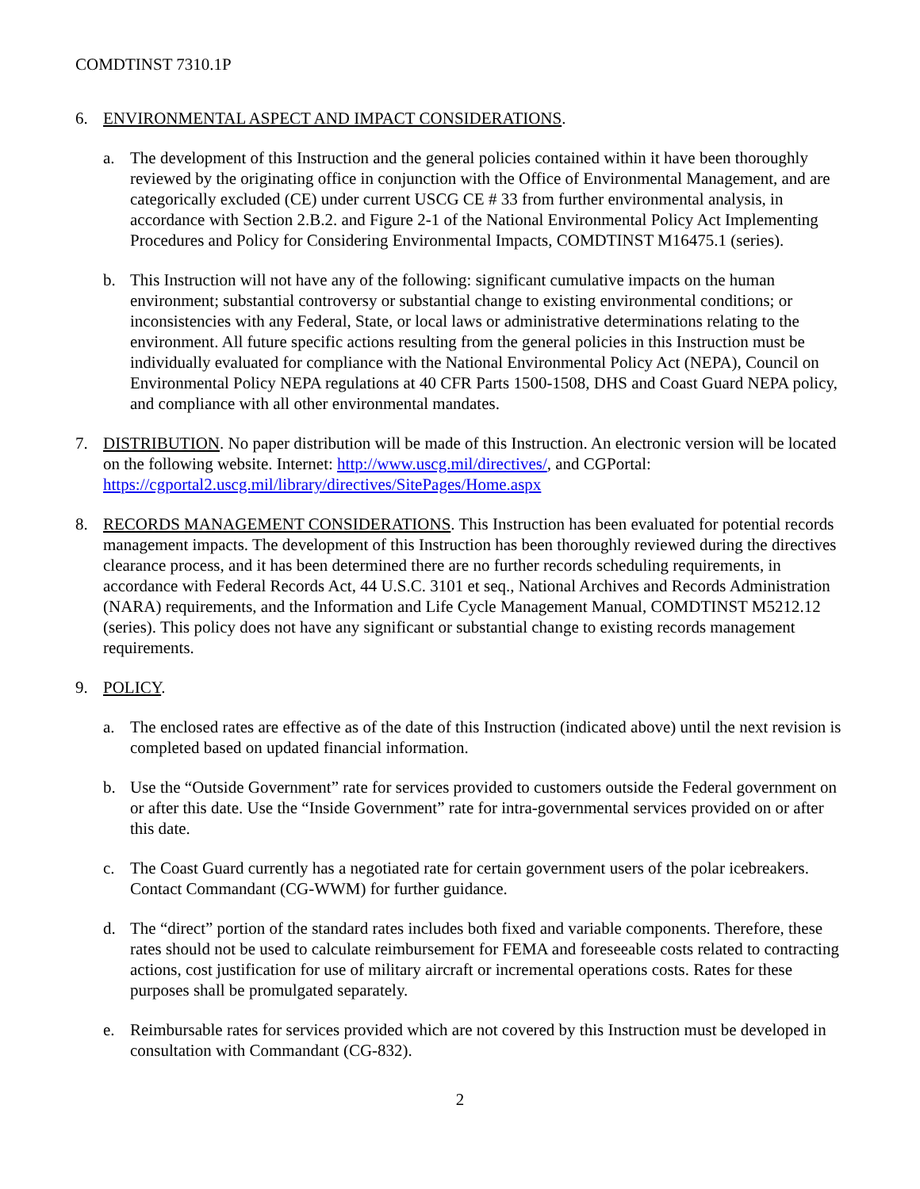COMDTINST 7310.1P
6. ENVIRONMENTAL ASPECT AND IMPACT CONSIDERATIONS.
a. The development of this Instruction and the general policies contained within it have been thoroughly reviewed by the originating office in conjunction with the Office of Environmental Management, and are categorically excluded (CE) under current USCG CE # 33 from further environmental analysis, in accordance with Section 2.B.2. and Figure 2-1 of the National Environmental Policy Act Implementing Procedures and Policy for Considering Environmental Impacts, COMDTINST M16475.1 (series).
b. This Instruction will not have any of the following: significant cumulative impacts on the human environment; substantial controversy or substantial change to existing environmental conditions; or inconsistencies with any Federal, State, or local laws or administrative determinations relating to the environment. All future specific actions resulting from the general policies in this Instruction must be individually evaluated for compliance with the National Environmental Policy Act (NEPA), Council on Environmental Policy NEPA regulations at 40 CFR Parts 1500-1508, DHS and Coast Guard NEPA policy, and compliance with all other environmental mandates.
7. DISTRIBUTION. No paper distribution will be made of this Instruction. An electronic version will be located on the following website. Internet: http://www.uscg.mil/directives/, and CGPortal: https://cgportal2.uscg.mil/library/directives/SitePages/Home.aspx
8. RECORDS MANAGEMENT CONSIDERATIONS. This Instruction has been evaluated for potential records management impacts. The development of this Instruction has been thoroughly reviewed during the directives clearance process, and it has been determined there are no further records scheduling requirements, in accordance with Federal Records Act, 44 U.S.C. 3101 et seq., National Archives and Records Administration (NARA) requirements, and the Information and Life Cycle Management Manual, COMDTINST M5212.12 (series). This policy does not have any significant or substantial change to existing records management requirements.
9. POLICY.
a. The enclosed rates are effective as of the date of this Instruction (indicated above) until the next revision is completed based on updated financial information.
b. Use the “Outside Government” rate for services provided to customers outside the Federal government on or after this date. Use the “Inside Government” rate for intra-governmental services provided on or after this date.
c. The Coast Guard currently has a negotiated rate for certain government users of the polar icebreakers. Contact Commandant (CG-WWM) for further guidance.
d. The “direct” portion of the standard rates includes both fixed and variable components. Therefore, these rates should not be used to calculate reimbursement for FEMA and foreseeable costs related to contracting actions, cost justification for use of military aircraft or incremental operations costs. Rates for these purposes shall be promulgated separately.
e. Reimbursable rates for services provided which are not covered by this Instruction must be developed in consultation with Commandant (CG-832).
2